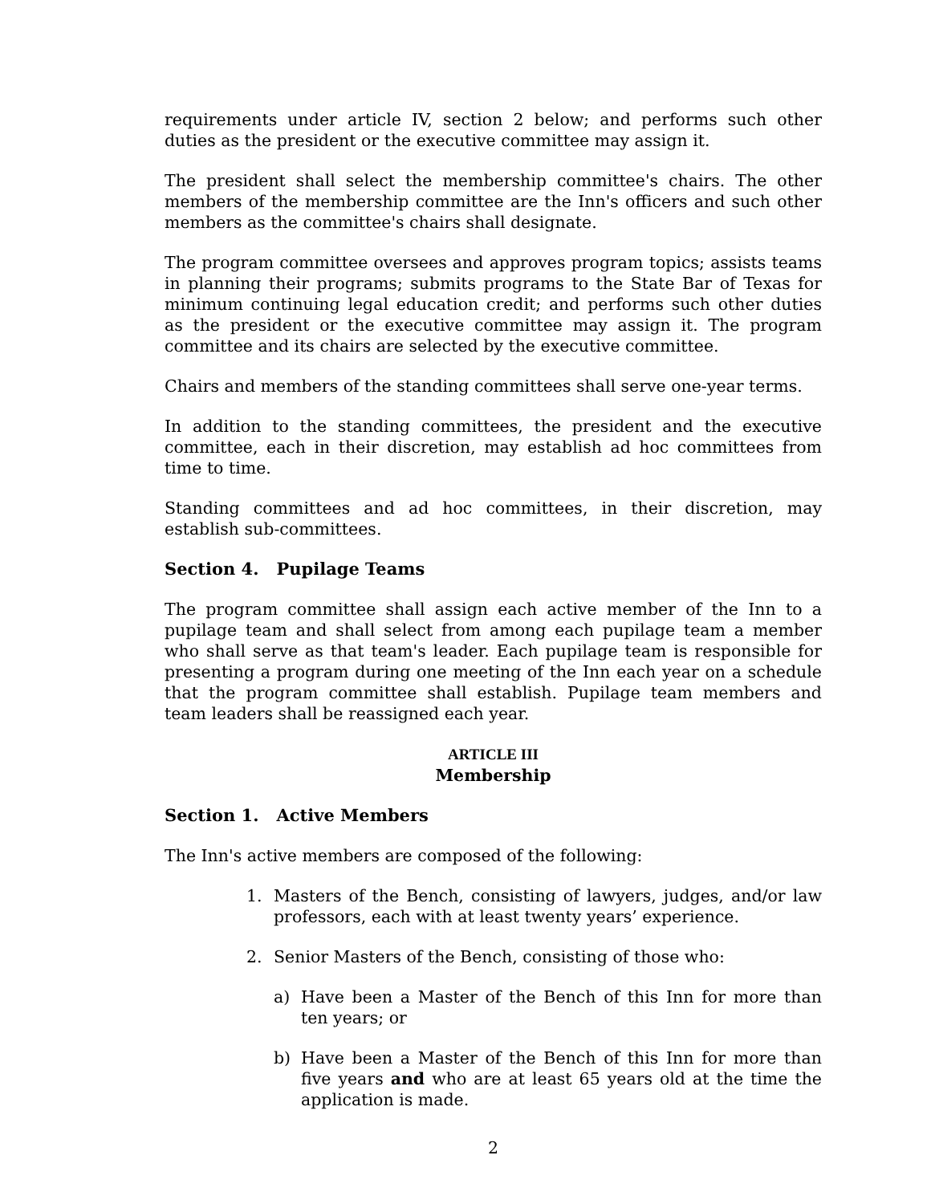requirements under article IV, section 2 below; and performs such other duties as the president or the executive committee may assign it.
The president shall select the membership committee's chairs. The other members of the membership committee are the Inn's officers and such other members as the committee's chairs shall designate.
The program committee oversees and approves program topics; assists teams in planning their programs; submits programs to the State Bar of Texas for minimum continuing legal education credit; and performs such other duties as the president or the executive committee may assign it. The program committee and its chairs are selected by the executive committee.
Chairs and members of the standing committees shall serve one-year terms.
In addition to the standing committees, the president and the executive committee, each in their discretion, may establish ad hoc committees from time to time.
Standing committees and ad hoc committees, in their discretion, may establish sub-committees.
Section 4. Pupilage Teams
The program committee shall assign each active member of the Inn to a pupilage team and shall select from among each pupilage team a member who shall serve as that team's leader. Each pupilage team is responsible for presenting a program during one meeting of the Inn each year on a schedule that the program committee shall establish. Pupilage team members and team leaders shall be reassigned each year.
ARTICLE III
Membership
Section 1. Active Members
The Inn's active members are composed of the following:
1. Masters of the Bench, consisting of lawyers, judges, and/or law professors, each with at least twenty years’ experience.
2. Senior Masters of the Bench, consisting of those who:
a) Have been a Master of the Bench of this Inn for more than ten years; or
b) Have been a Master of the Bench of this Inn for more than five years and who are at least 65 years old at the time the application is made.
2